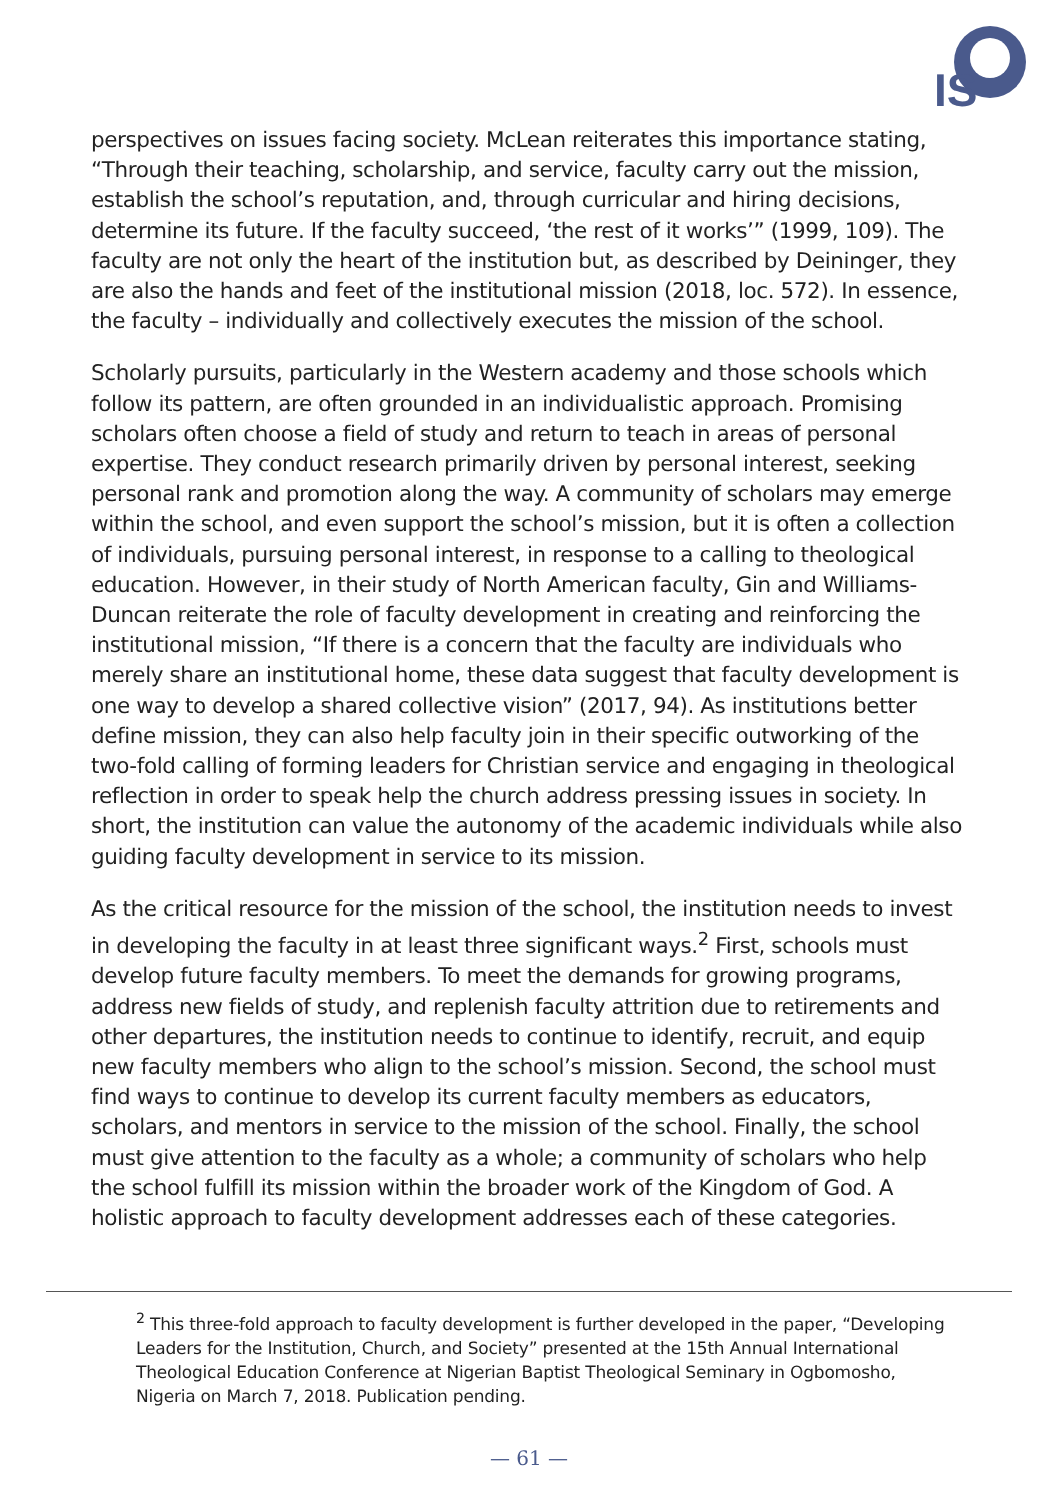IS
perspectives on issues facing society. McLean reiterates this importance stating, “Through their teaching, scholarship, and service, faculty carry out the mission, establish the school’s reputation, and, through curricular and hiring decisions, determine its future. If the faculty succeed, ‘the rest of it works’” (1999, 109). The faculty are not only the heart of the institution but, as described by Deininger, they are also the hands and feet of the institutional mission (2018, loc. 572). In essence, the faculty – individually and collectively executes the mission of the school.
Scholarly pursuits, particularly in the Western academy and those schools which follow its pattern, are often grounded in an individualistic approach. Promising scholars often choose a field of study and return to teach in areas of personal expertise. They conduct research primarily driven by personal interest, seeking personal rank and promotion along the way. A community of scholars may emerge within the school, and even support the school’s mission, but it is often a collection of individuals, pursuing personal interest, in response to a calling to theological education. However, in their study of North American faculty, Gin and Williams-Duncan reiterate the role of faculty development in creating and reinforcing the institutional mission, “If there is a concern that the faculty are individuals who merely share an institutional home, these data suggest that faculty development is one way to develop a shared collective vision” (2017, 94). As institutions better define mission, they can also help faculty join in their specific outworking of the two-fold calling of forming leaders for Christian service and engaging in theological reflection in order to speak help the church address pressing issues in society. In short, the institution can value the autonomy of the academic individuals while also guiding faculty development in service to its mission.
As the critical resource for the mission of the school, the institution needs to invest in developing the faculty in at least three significant ways.<sup>2</sup> First, schools must develop future faculty members. To meet the demands for growing programs, address new fields of study, and replenish faculty attrition due to retirements and other departures, the institution needs to continue to identify, recruit, and equip new faculty members who align to the school’s mission. Second, the school must find ways to continue to develop its current faculty members as educators, scholars, and mentors in service to the mission of the school. Finally, the school must give attention to the faculty as a whole; a community of scholars who help the school fulfill its mission within the broader work of the Kingdom of God. A holistic approach to faculty development addresses each of these categories.
<sup>2</sup> This three-fold approach to faculty development is further developed in the paper, “Developing Leaders for the Institution, Church, and Society” presented at the 15th Annual International Theological Education Conference at Nigerian Baptist Theological Seminary in Ogbomosho, Nigeria on March 7, 2018. Publication pending.
— 61 —